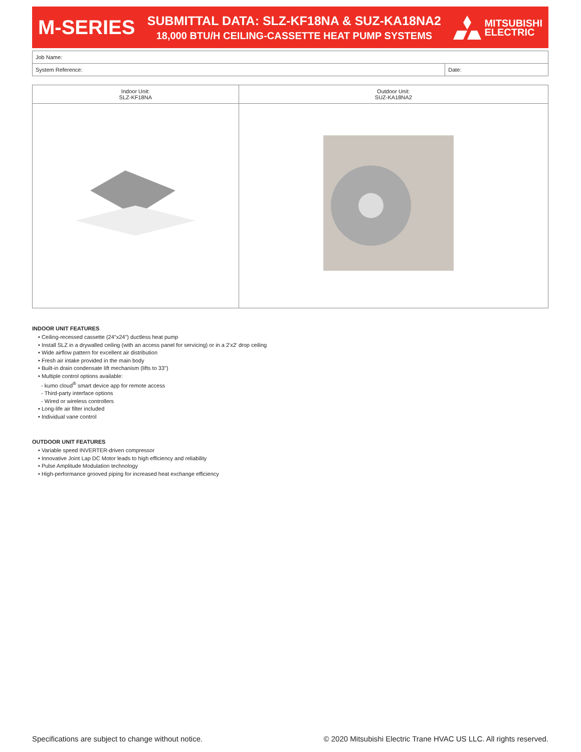M-SERIES
SUBMITTAL DATA: SLZ-KF18NA & SUZ-KA18NA2
18,000 BTU/H CEILING-CASSETTE HEAT PUMP SYSTEMS
MITSUBISHI
ELECTRIC
| Job Name: | |
| System Reference: | Date: |
| Indoor Unit: SLZ-KF18NA | Outdoor Unit: SUZ-KA18NA2 |
| --- | --- |
INDOOR UNIT FEATURES
• Ceiling-recessed cassette (24"x24") ductless heat pump
• Install SLZ in a drywalled ceiling (with an access panel for servicing) or in a 2'x2' drop ceiling
• Wide airflow pattern for excellent air distribution
• Fresh air intake provided in the main body
• Built-in drain condensate lift mechanism (lifts to 33")
• Multiple control options available:
- kumo cloud<sup>®</sup> smart device app for remote access
- Third-party interface options
- Wired or wireless controllers
• Long-life air filter included
• Individual vane control
OUTDOOR UNIT FEATURES
• Variable speed INVERTER-driven compressor
• Innovative Joint Lap DC Motor leads to high efficiency and reliability
• Pulse Amplitude Modulation technology
• High-performance grooved piping for increased heat exchange efficiency
Specifications are subject to change without notice. © 2020 Mitsubishi Electric Trane HVAC US LLC. All rights reserved.